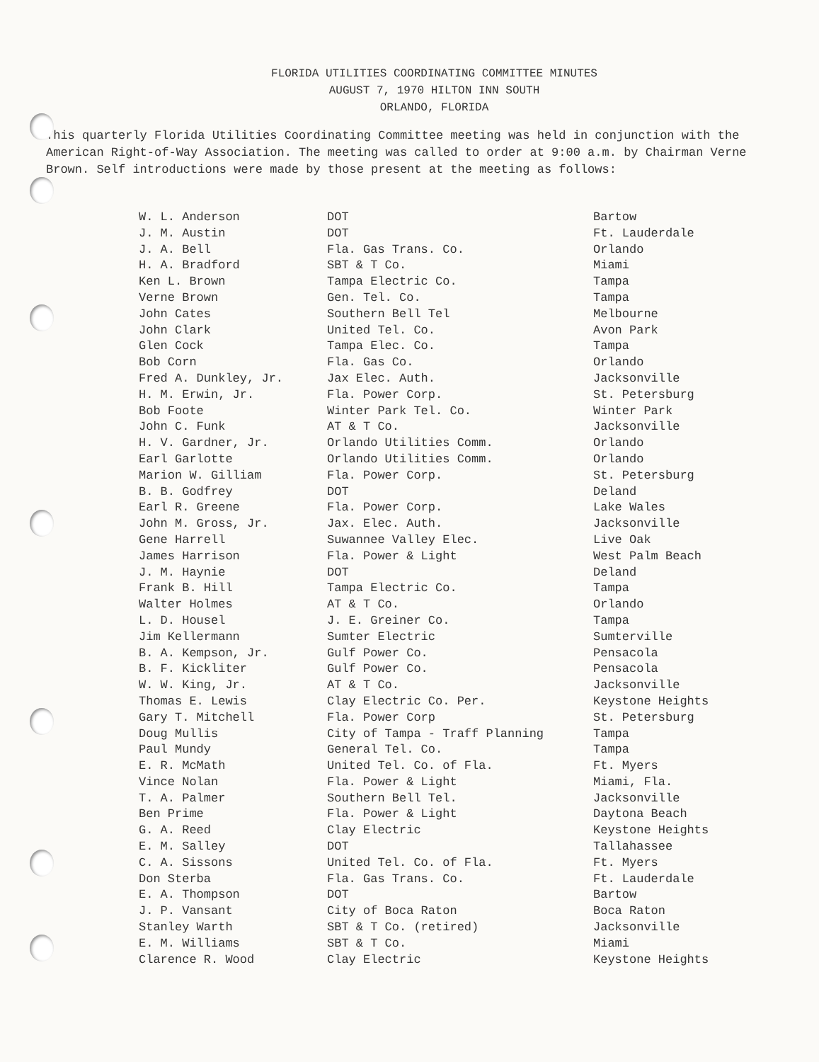FLORIDA UTILITIES COORDINATING COMMITTEE MINUTES
AUGUST 7, 1970 HILTON INN SOUTH
ORLANDO, FLORIDA
This quarterly Florida Utilities Coordinating Committee meeting was held in conjunction with the American Right-of-Way Association. The meeting was called to order at 9:00 a.m. by Chairman Verne Brown. Self introductions were made by those present at the meeting as follows:
| W. L. Anderson | DOT | Bartow |
| J. M. Austin | DOT | Ft. Lauderdale |
| J. A. Bell | Fla. Gas Trans. Co. | Orlando |
| H. A. Bradford | SBT & T Co. | Miami |
| Ken L. Brown | Tampa Electric Co. | Tampa |
| Verne Brown | Gen. Tel. Co. | Tampa |
| John Cates | Southern Bell Tel | Melbourne |
| John Clark | United Tel. Co. | Avon Park |
| Glen Cock | Tampa Elec. Co. | Tampa |
| Bob Corn | Fla. Gas Co. | Orlando |
| Fred A. Dunkley, Jr. | Jax Elec. Auth. | Jacksonville |
| H. M. Erwin, Jr. | Fla. Power Corp. | St. Petersburg |
| Bob Foote | Winter Park Tel. Co. | Winter Park |
| John C. Funk | AT & T Co. | Jacksonville |
| H. V. Gardner, Jr. | Orlando Utilities Comm. | Orlando |
| Earl Garlotte | Orlando Utilities Comm. | Orlando |
| Marion W. Gilliam | Fla. Power Corp. | St. Petersburg |
| B. B. Godfrey | DOT | Deland |
| Earl R. Greene | Fla. Power Corp. | Lake Wales |
| John M. Gross, Jr. | Jax. Elec. Auth. | Jacksonville |
| Gene Harrell | Suwannee Valley Elec. | Live Oak |
| James Harrison | Fla. Power & Light | West Palm Beach |
| J. M. Haynie | DOT | Deland |
| Frank B. Hill | Tampa Electric Co. | Tampa |
| Walter Holmes | AT & T Co. | Orlando |
| L. D. Housel | J. E. Greiner Co. | Tampa |
| Jim Kellermann | Sumter Electric | Sumterville |
| B. A. Kempson, Jr. | Gulf Power Co. | Pensacola |
| B. F. Kickliter | Gulf Power Co. | Pensacola |
| W. W. King, Jr. | AT & T Co. | Jacksonville |
| Thomas E. Lewis | Clay Electric Co. Per. | Keystone Heights |
| Gary T. Mitchell | Fla. Power Corp | St. Petersburg |
| Doug Mullis | City of Tampa - Traff Planning | Tampa |
| Paul Mundy | General Tel. Co. | Tampa |
| E. R. McMath | United Tel. Co. of Fla. | Ft. Myers |
| Vince Nolan | Fla. Power & Light | Miami, Fla. |
| T. A. Palmer | Southern Bell Tel. | Jacksonville |
| Ben Prime | Fla. Power & Light | Daytona Beach |
| G. A. Reed | Clay Electric | Keystone Heights |
| E. M. Salley | DOT | Tallahassee |
| C. A. Sissons | United Tel. Co. of Fla. | Ft. Myers |
| Don Sterba | Fla. Gas Trans. Co. | Ft. Lauderdale |
| E. A. Thompson | DOT | Bartow |
| J. P. Vansant | City of Boca Raton | Boca Raton |
| Stanley Warth | SBT & T Co. (retired) | Jacksonville |
| E. M. Williams | SBT & T Co. | Miami |
| Clarence R. Wood | Clay Electric | Keystone Heights |